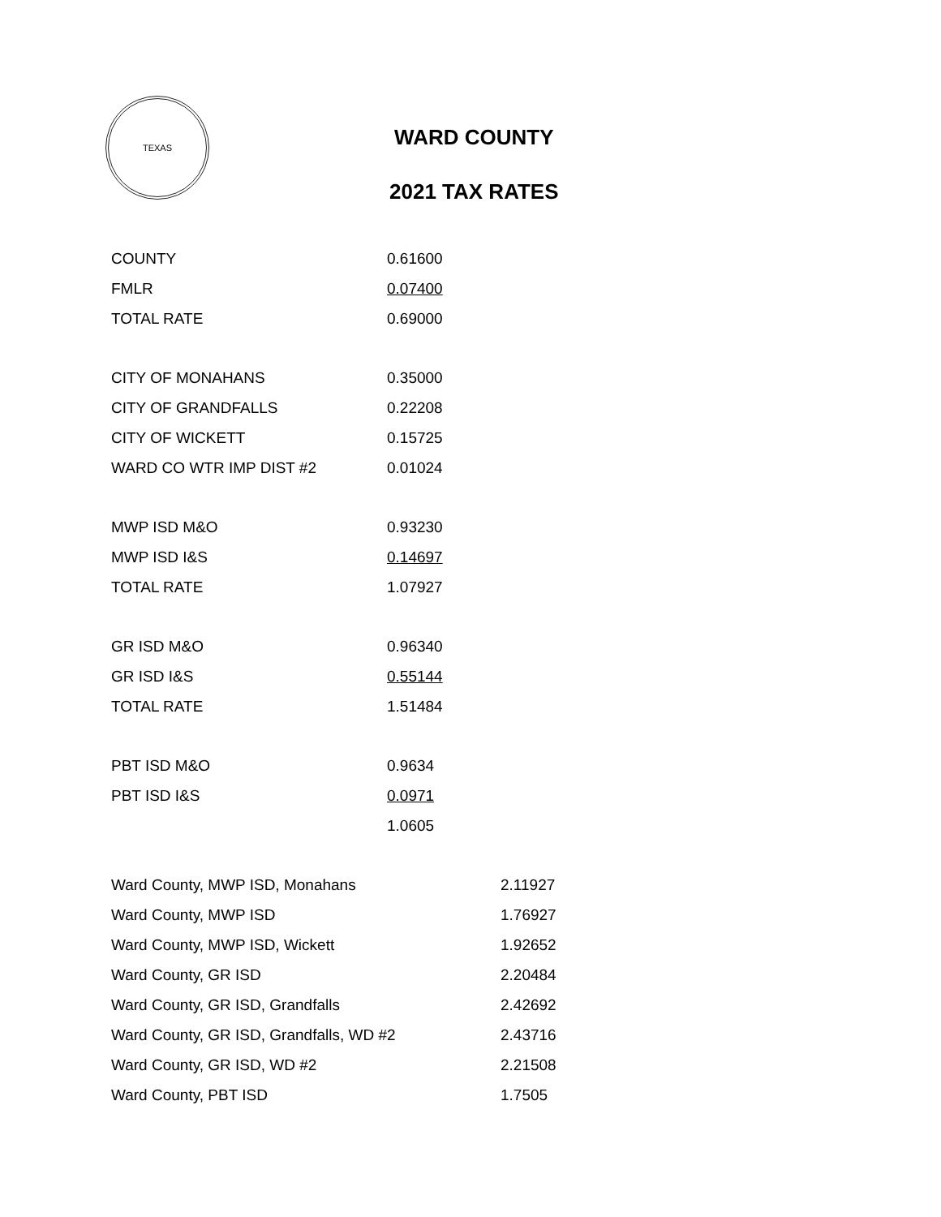TEXAS
WARD COUNTY
2021 TAX RATES
| COUNTY | 0.61600 |
| FMLR | 0.07400 |
| TOTAL RATE | 0.69000 |
| CITY OF MONAHANS | 0.35000 |
| CITY OF GRANDFALLS | 0.22208 |
| CITY OF WICKETT | 0.15725 |
| WARD CO WTR IMP DIST #2 | 0.01024 |
| MWP ISD M&O | 0.93230 |
| MWP ISD I&S | 0.14697 |
| TOTAL RATE | 1.07927 |
| GR ISD M&O | 0.96340 |
| GR ISD I&S | 0.55144 |
| TOTAL RATE | 1.51484 |
| PBT ISD M&O | 0.9634 |
| PBT ISD I&S | 0.0971 |
| | 1.0605 |
| Ward County, MWP ISD, Monahans | 2.11927 |
| Ward County, MWP ISD | 1.76927 |
| Ward County, MWP ISD, Wickett | 1.92652 |
| Ward County, GR ISD | 2.20484 |
| Ward County, GR ISD, Grandfalls | 2.42692 |
| Ward County, GR ISD, Grandfalls, WD #2 | 2.43716 |
| Ward County, GR ISD, WD #2 | 2.21508 |
| Ward County, PBT ISD | 1.7505 |